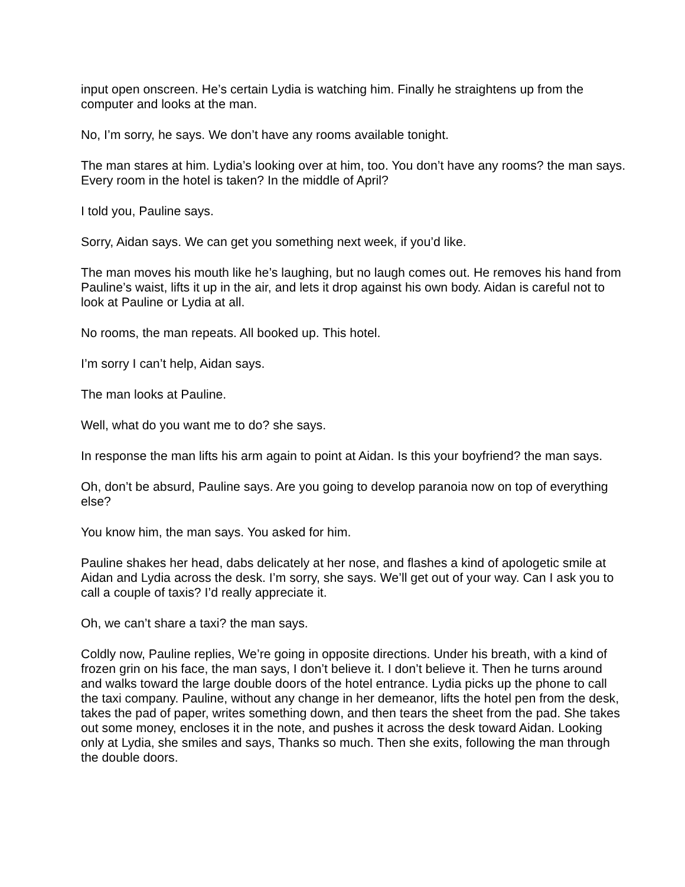input open onscreen. He’s certain Lydia is watching him. Finally he straightens up from the computer and looks at the man.
No, I’m sorry, he says. We don’t have any rooms available tonight.
The man stares at him. Lydia’s looking over at him, too. You don’t have any rooms? the man says. Every room in the hotel is taken? In the middle of April?
I told you, Pauline says.
Sorry, Aidan says. We can get you something next week, if you’d like.
The man moves his mouth like he’s laughing, but no laugh comes out. He removes his hand from Pauline’s waist, lifts it up in the air, and lets it drop against his own body. Aidan is careful not to look at Pauline or Lydia at all.
No rooms, the man repeats. All booked up. This hotel.
I’m sorry I can’t help, Aidan says.
The man looks at Pauline.
Well, what do you want me to do? she says.
In response the man lifts his arm again to point at Aidan. Is this your boyfriend? the man says.
Oh, don’t be absurd, Pauline says. Are you going to develop paranoia now on top of everything else?
You know him, the man says. You asked for him.
Pauline shakes her head, dabs delicately at her nose, and flashes a kind of apologetic smile at Aidan and Lydia across the desk. I’m sorry, she says. We’ll get out of your way. Can I ask you to call a couple of taxis? I’d really appreciate it.
Oh, we can’t share a taxi? the man says.
Coldly now, Pauline replies, We’re going in opposite directions. Under his breath, with a kind of frozen grin on his face, the man says, I don’t believe it. I don’t believe it. Then he turns around and walks toward the large double doors of the hotel entrance. Lydia picks up the phone to call the taxi company. Pauline, without any change in her demeanor, lifts the hotel pen from the desk, takes the pad of paper, writes something down, and then tears the sheet from the pad. She takes out some money, encloses it in the note, and pushes it across the desk toward Aidan. Looking only at Lydia, she smiles and says, Thanks so much. Then she exits, following the man through the double doors.